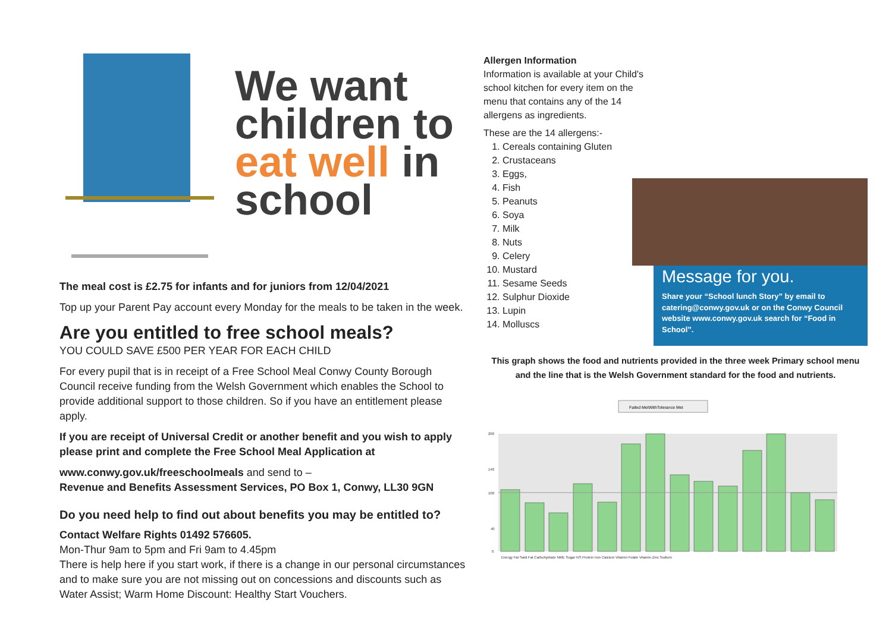We want children to eat well in school
The meal cost is £2.75 for infants and for juniors from 12/04/2021
Top up your Parent Pay account every Monday for the meals to be taken in the week.
Are you entitled to free school meals?
YOU COULD SAVE £500 PER YEAR FOR EACH CHILD
For every pupil that is in receipt of a Free School Meal Conwy County Borough Council receive funding from the Welsh Government which enables the School to provide additional support to those children. So if you have an entitlement please apply.
If you are receipt of Universal Credit or another benefit and you wish to apply please print and complete the Free School Meal Application at
www.conwy.gov.uk/freeschoolmeals and send to –
Revenue and Benefits Assessment Services, PO Box 1, Conwy, LL30 9GN
Do you need help to find out about benefits you may be entitled to?
Contact Welfare Rights 01492 576605.
Mon-Thur 9am to 5pm and Fri 9am to 4.45pm
There is help here if you start work, if there is a change in our personal circumstances and to make sure you are not missing out on concessions and discounts such as Water Assist; Warm Home Discount: Healthy Start Vouchers.
Allergen Information
Information is available at your Child's school kitchen for every item on the menu that contains any of the 14 allergens as ingredients.
These are the 14 allergens:-
1. Cereals containing Gluten
2. Crustaceans
3. Eggs,
4. Fish
5. Peanuts
6. Soya
7. Milk
8. Nuts
9. Celery
10. Mustard
11. Sesame Seeds
12. Sulphur Dioxide
13. Lupin
14. Molluscs
Message for you.
Share your “School lunch Story” by email to catering@conwy.gov.uk or on the Conwy Council website www.conwy.gov.uk search for “Food in School”.
This graph shows the food and nutrients provided in the three week Primary school menu and the line that is the Welsh Government standard for the food and nutrients.
Failed MetWithTolerance Met
200
140
100
40
0
Energy Fat Satd Fat Carbohydrate NME Sugar NS Protein Iron Calcium Vitamin Folate Vitamin Zinc Sodium